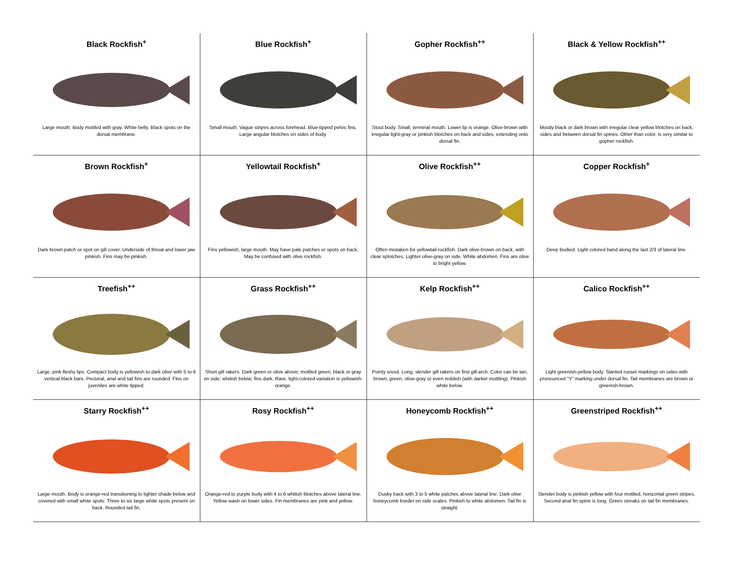| Black Rockfish<sup>+</sup> Large mouth. Body mottled with gray. White belly. Black spots on the dorsal membrane. | Blue Rockfish<sup>+</sup> Small mouth. Vague stripes across forehead. Blue-tipped pelvic fins. Large angular blotches on sides of body. | Gopher Rockfish<sup>++</sup> Stout body. Small, terminal mouth. Lower lip is orange. Olive-brown with irregular light-gray or pinkish blotches on back and sides, extending onto dorsal fin. | Black & Yellow Rockfish<sup>++</sup> Mostly black or dark brown with irregular clear yellow blotches on back, sides and between dorsal fin spines. Other than color, is very similar to gopher rockfish. |
| Brown Rockfish<sup>+</sup> Dark brown patch or spot on gill cover. Underside of throat and lower jaw pinkish. Fins may be pinkish. | Yellowtail Rockfish<sup>+</sup> Fins yellowish, large mouth. May have pale patches or spots on back. May be confused with olive rockfish. | Olive Rockfish<sup>++</sup> Often mistaken for yellowtail rockfish. Dark olive-brown on back, with clear splotches. Lighter olive-gray on side. White abdomen. Fins are olive to bright yellow. | Copper Rockfish<sup>+</sup> Deep Bodied. Light colored band along the last 2/3 of lateral line. |
| Treefish<sup>++</sup> Large, pink fleshy lips. Compact body is yellowish to dark olive with 5 to 6 vertical black bars. Pectoral, anal and tail fins are rounded. Fins on juveniles are white tipped. | Grass Rockfish<sup>++</sup> Short gill rakers. Dark green or olive above; mottled green, black or gray on side; whitish below; fins dark. Rare, light-colored variation is yellowish-orange. | Kelp Rockfish<sup>++</sup> Pointy snout. Long, slender gill rakers on first gill arch. Color can be tan, brown, green, olive-gray or even reddish (with darker mottling). Pinkish white below. | Calico Rockfish<sup>++</sup> Light greenish-yellow body. Slanted russet markings on sides with pronounced "Y" marking under dorsal fin. Tail membranes are brown or greenish-brown. |
| Starry Rockfish<sup>++</sup> Large mouth. Body is orange-red transitioning to lighter shade below and covered with small white spots. Three to six large white spots present on back. Rounded tail fin. | Rosy Rockfish<sup>++</sup> Orange-red to purple body with 4 to 6 whitish blotches above lateral line. Yellow wash on lower sides. Fin membranes are pink and yellow. | Honeycomb Rockfish<sup>++</sup> Dusky back with 3 to 5 white patches above lateral line. Dark olive honeycomb border on side scales. Pinkish to white abdomen. Tail fin is straight. | Greenstriped Rockfish<sup>++</sup> Slender body is pinkish yellow with four mottled, horizontal green stripes. Second anal fin spine is long. Green streaks on tail fin membranes. |